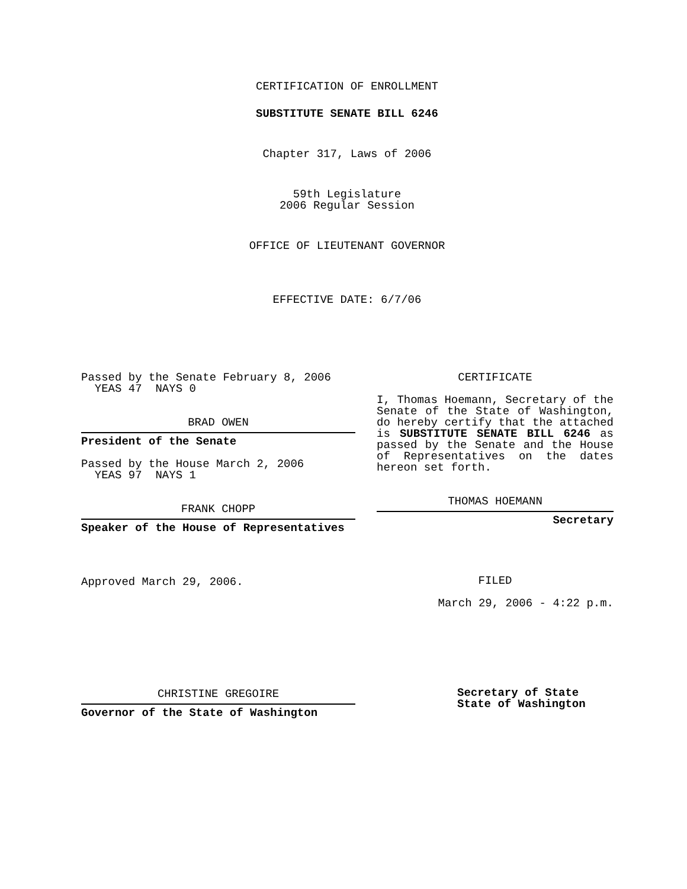CERTIFICATION OF ENROLLMENT
SUBSTITUTE SENATE BILL 6246
Chapter 317, Laws of 2006
59th Legislature
2006 Regular Session
OFFICE OF LIEUTENANT GOVERNOR
EFFECTIVE DATE: 6/7/06
Passed by the Senate February 8, 2006
YEAS 47 NAYS 0
BRAD OWEN
President of the Senate
Passed by the House March 2, 2006
YEAS 97 NAYS 1
FRANK CHOPP
Speaker of the House of Representatives
Approved March 29, 2006.
CHRISTINE GREGOIRE
Governor of the State of Washington
CERTIFICATE
I, Thomas Hoemann, Secretary of the Senate of the State of Washington, do hereby certify that the attached is SUBSTITUTE SENATE BILL 6246 as passed by the Senate and the House of Representatives on the dates hereon set forth.
THOMAS HOEMANN
Secretary
FILED
March 29, 2006 - 4:22 p.m.
Secretary of State
State of Washington